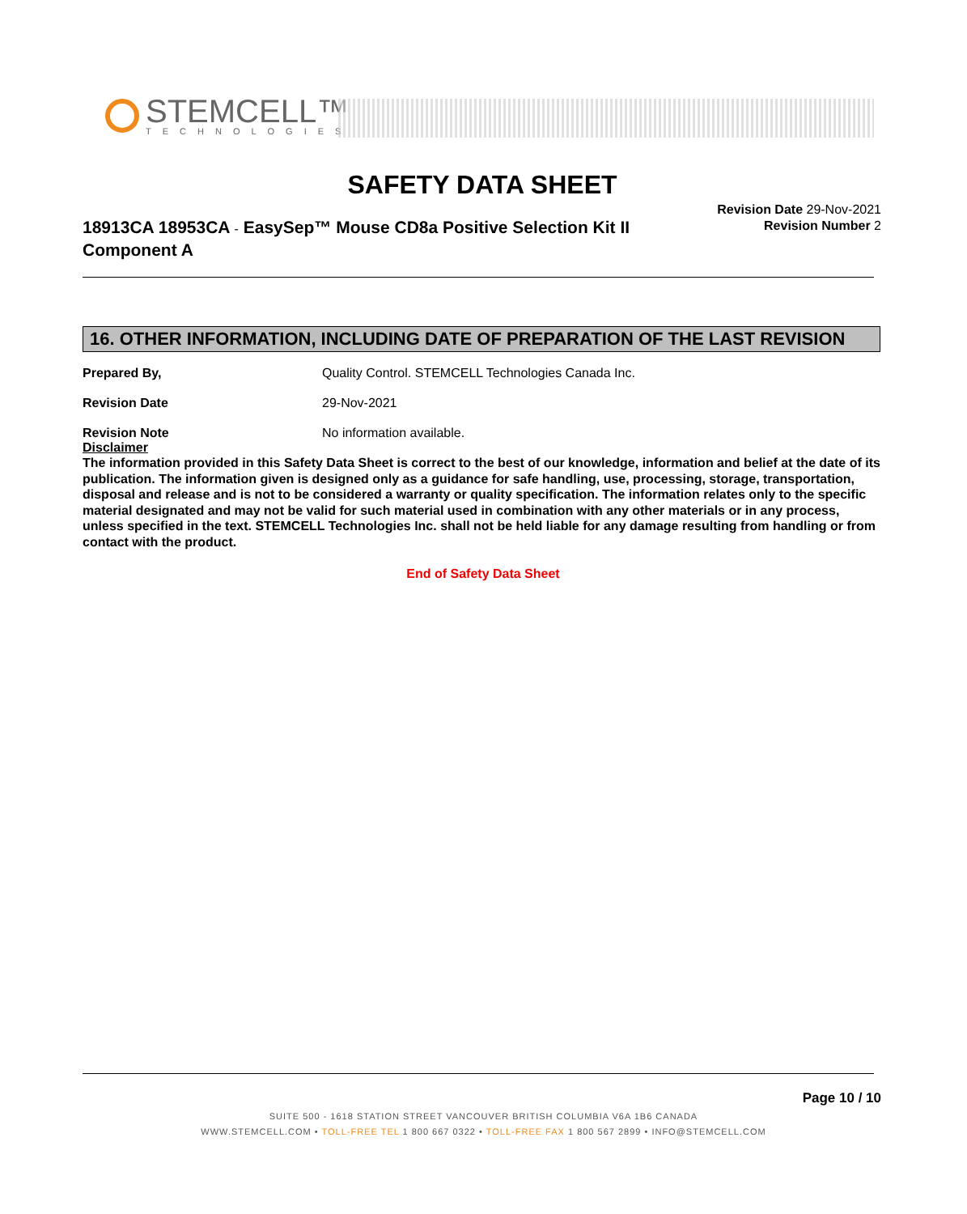STEMCELL™
TECHNOLOGIES
SAFETY DATA SHEET
18913CA 18953CA - EasySep™ Mouse CD8a Positive Selection Kit II Component A
Revision Date 29-Nov-2021
Revision Number 2
16. OTHER INFORMATION, INCLUDING DATE OF PREPARATION OF THE LAST REVISION
Prepared By, Quality Control. STEMCELL Technologies Canada Inc.
Revision Date 29-Nov-2021
Revision Note No information available.
Disclaimer
The information provided in this Safety Data Sheet is correct to the best of our knowledge, information and belief at the date of its publication. The information given is designed only as a guidance for safe handling, use, processing, storage, transportation, disposal and release and is not to be considered a warranty or quality specification. The information relates only to the specific material designated and may not be valid for such material used in combination with any other materials or in any process, unless specified in the text. STEMCELL Technologies Inc. shall not be held liable for any damage resulting from handling or from contact with the product.
End of Safety Data Sheet
Page 10 / 10
SUITE 500 - 1618 STATION STREET VANCOUVER BRITISH COLUMBIA V6A 1B6 CANADA
WWW.STEMCELL.COM • TOLL-FREE TEL 1 800 667 0322 • TOLL-FREE FAX 1 800 567 2899 • INFO@STEMCELL.COM